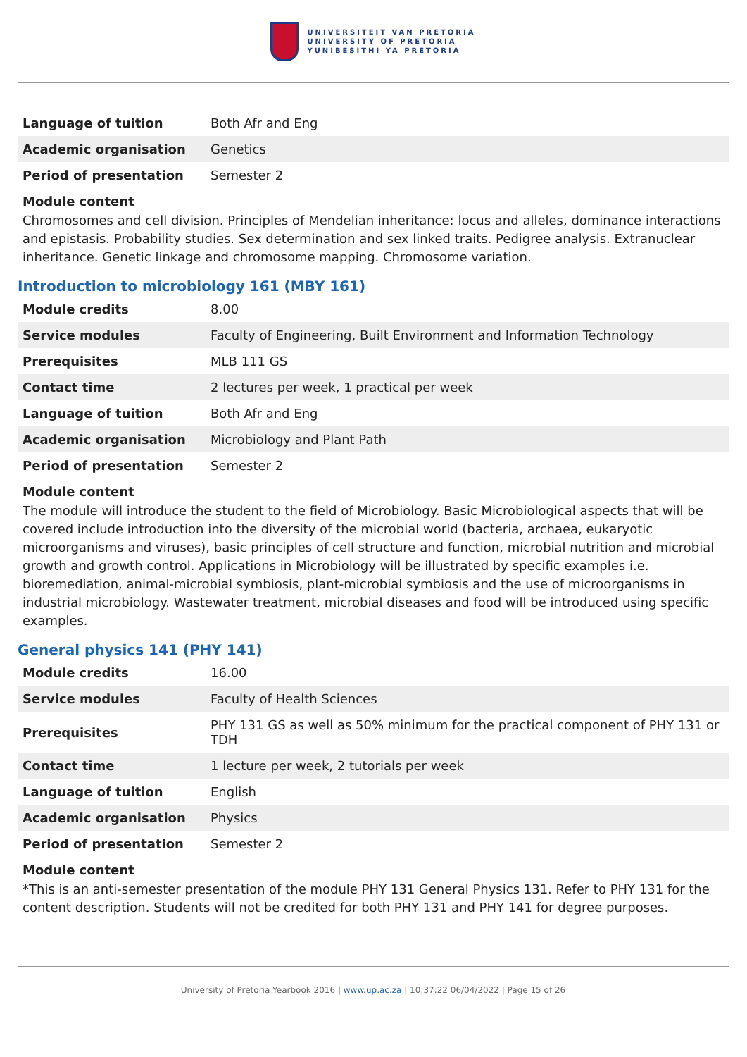UNIVERSITEIT VAN PRETORIA
UNIVERSITY OF PRETORIA
YUNIBESITHI YA PRETORIA
| Language of tuition | Both Afr and Eng |
| Academic organisation | Genetics |
| Period of presentation | Semester 2 |
Module content
Chromosomes and cell division. Principles of Mendelian inheritance: locus and alleles, dominance interactions and epistasis. Probability studies. Sex determination and sex linked traits. Pedigree analysis. Extranuclear inheritance. Genetic linkage and chromosome mapping. Chromosome variation.
Introduction to microbiology 161 (MBY 161)
| Module credits | 8.00 |
| Service modules | Faculty of Engineering, Built Environment and Information Technology |
| Prerequisites | MLB 111 GS |
| Contact time | 2 lectures per week, 1 practical per week |
| Language of tuition | Both Afr and Eng |
| Academic organisation | Microbiology and Plant Path |
| Period of presentation | Semester 2 |
Module content
The module will introduce the student to the field of Microbiology. Basic Microbiological aspects that will be covered include introduction into the diversity of the microbial world (bacteria, archaea, eukaryotic microorganisms and viruses), basic principles of cell structure and function, microbial nutrition and microbial growth and growth control. Applications in Microbiology will be illustrated by specific examples i.e. bioremediation, animal-microbial symbiosis, plant-microbial symbiosis and the use of microorganisms in industrial microbiology. Wastewater treatment, microbial diseases and food will be introduced using specific examples.
General physics 141 (PHY 141)
| Module credits | 16.00 |
| Service modules | Faculty of Health Sciences |
| Prerequisites | PHY 131 GS as well as 50% minimum for the practical component of PHY 131 or TDH |
| Contact time | 1 lecture per week, 2 tutorials per week |
| Language of tuition | English |
| Academic organisation | Physics |
| Period of presentation | Semester 2 |
Module content
*This is an anti-semester presentation of the module PHY 131 General Physics 131. Refer to PHY 131 for the content description. Students will not be credited for both PHY 131 and PHY 141 for degree purposes.
University of Pretoria Yearbook 2016 | www.up.ac.za | 10:37:22 06/04/2022 | Page 15 of 26